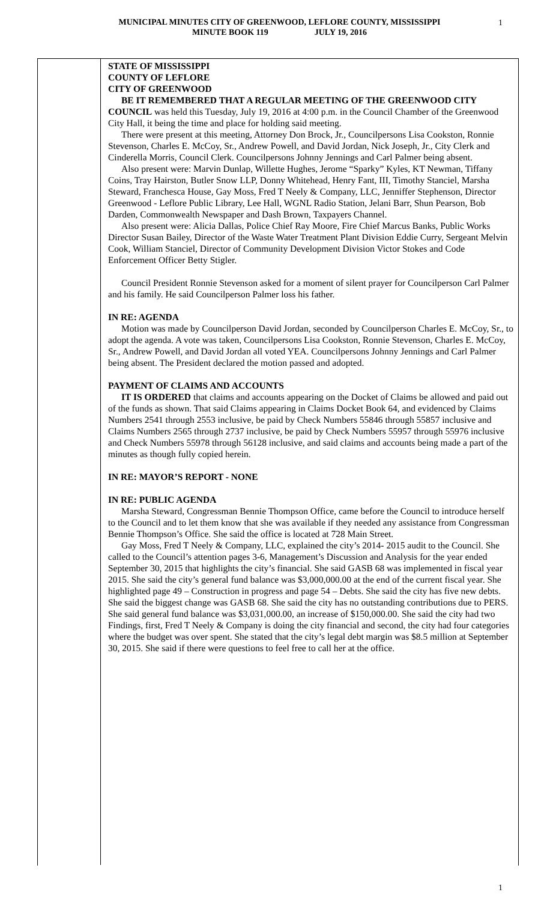MUNICIPAL MINUTES CITY OF GREENWOOD, LEFLORE COUNTY, MISSISSIPPI
MINUTE BOOK 119 JULY 19, 2016
1
STATE OF MISSISSIPPI
COUNTY OF LEFLORE
CITY OF GREENWOOD
BE IT REMEMBERED THAT A REGULAR MEETING OF THE GREENWOOD CITY COUNCIL was held this Tuesday, July 19, 2016 at 4:00 p.m. in the Council Chamber of the Greenwood City Hall, it being the time and place for holding said meeting.
There were present at this meeting, Attorney Don Brock, Jr., Councilpersons Lisa Cookston, Ronnie Stevenson, Charles E. McCoy, Sr., Andrew Powell, and David Jordan, Nick Joseph, Jr., City Clerk and Cinderella Morris, Council Clerk. Councilpersons Johnny Jennings and Carl Palmer being absent.
Also present were: Marvin Dunlap, Willette Hughes, Jerome “Sparky” Kyles, KT Newman, Tiffany Coins, Tray Hairston, Butler Snow LLP, Donny Whitehead, Henry Fant, III, Timothy Stanciel, Marsha Steward, Franchesca House, Gay Moss, Fred T Neely & Company, LLC, Jenniffer Stephenson, Director Greenwood - Leflore Public Library, Lee Hall, WGNL Radio Station, Jelani Barr, Shun Pearson, Bob Darden, Commonwealth Newspaper and Dash Brown, Taxpayers Channel.
Also present were: Alicia Dallas, Police Chief Ray Moore, Fire Chief Marcus Banks, Public Works Director Susan Bailey, Director of the Waste Water Treatment Plant Division Eddie Curry, Sergeant Melvin Cook, William Stanciel, Director of Community Development Division Victor Stokes and Code Enforcement Officer Betty Stigler.
Council President Ronnie Stevenson asked for a moment of silent prayer for Councilperson Carl Palmer and his family. He said Councilperson Palmer loss his father.
IN RE: AGENDA
Motion was made by Councilperson David Jordan, seconded by Councilperson Charles E. McCoy, Sr., to adopt the agenda. A vote was taken, Councilpersons Lisa Cookston, Ronnie Stevenson, Charles E. McCoy, Sr., Andrew Powell, and David Jordan all voted YEA. Councilpersons Johnny Jennings and Carl Palmer being absent. The President declared the motion passed and adopted.
PAYMENT OF CLAIMS AND ACCOUNTS
IT IS ORDERED that claims and accounts appearing on the Docket of Claims be allowed and paid out of the funds as shown. That said Claims appearing in Claims Docket Book 64, and evidenced by Claims Numbers 2541 through 2553 inclusive, be paid by Check Numbers 55846 through 55857 inclusive and Claims Numbers 2565 through 2737 inclusive, be paid by Check Numbers 55957 through 55976 inclusive and Check Numbers 55978 through 56128 inclusive, and said claims and accounts being made a part of the minutes as though fully copied herein.
IN RE: MAYOR’S REPORT - NONE
IN RE: PUBLIC AGENDA
Marsha Steward, Congressman Bennie Thompson Office, came before the Council to introduce herself to the Council and to let them know that she was available if they needed any assistance from Congressman Bennie Thompson’s Office. She said the office is located at 728 Main Street.
Gay Moss, Fred T Neely & Company, LLC, explained the city’s 2014- 2015 audit to the Council. She called to the Council’s attention pages 3-6, Management’s Discussion and Analysis for the year ended September 30, 2015 that highlights the city’s financial. She said GASB 68 was implemented in fiscal year 2015. She said the city’s general fund balance was $3,000,000.00 at the end of the current fiscal year. She highlighted page 49 – Construction in progress and page 54 – Debts. She said the city has five new debts. She said the biggest change was GASB 68. She said the city has no outstanding contributions due to PERS. She said general fund balance was $3,031,000.00, an increase of $150,000.00. She said the city had two Findings, first, Fred T Neely & Company is doing the city financial and second, the city had four categories where the budget was over spent. She stated that the city’s legal debt margin was $8.5 million at September 30, 2015. She said if there were questions to feel free to call her at the office.
1